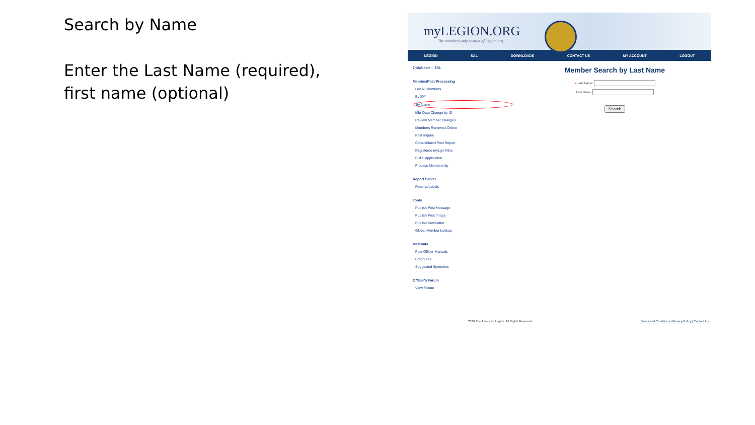Search by Name
Enter the Last Name (required), first name (optional)
myLEGION.ORG
The members-only section of Legion.org
LEGION SAL DOWNLOADS CONTACT US MY ACCOUNT LOGOUT
Database – TAL
Member/Post Processing
List All Members
By ID#
By Name
Mbr Data Change by ID
Review Member Changes
Members Renewed Online
Post Inquiry
Consolidated Post Report
Registered myLgn Mbrs
PUFL Application
Process Membership
Report Server
Reports/Labels
Tools
Publish Post Message
Publish Post Image
Publish Newsletter
Global Member Lookup
Materials
Post Officer Manuals
Brochures
Suggested Speeches
Officer's Forum
View Forum
Member Search by Last Name
➘ Last Name:
First Name:
Search
2019 The American Legion. All Rights Reserved. Terms and Conditions | Privacy Policy | Contact Us